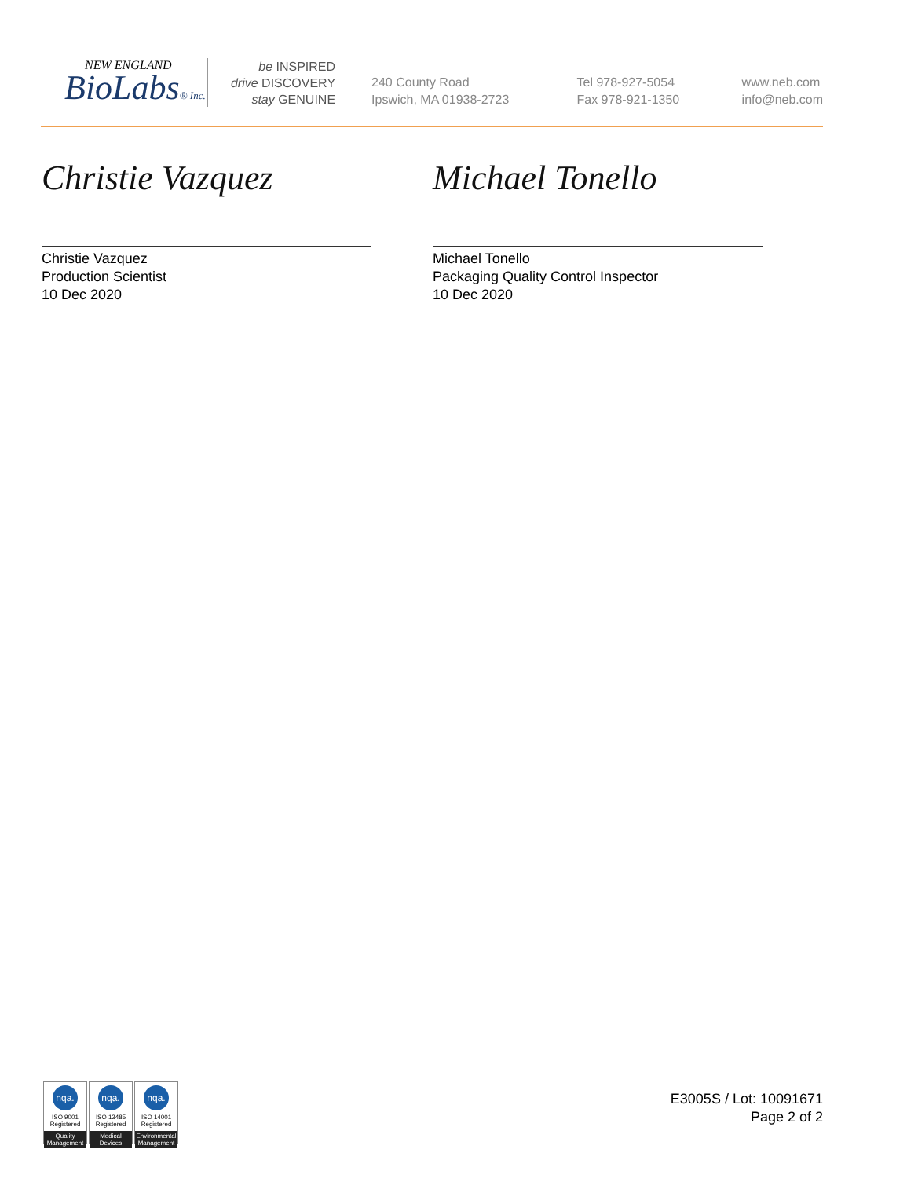NEW ENGLAND
BioLabs® Inc.
be INSPIRED
drive DISCOVERY
stay GENUINE
240 County Road
Ipswich, MA 01938-2723
Tel 978-927-5054
Fax 978-921-1350
www.neb.com
info@neb.com
Christie Vazquez
Christie Vazquez
Production Scientist
10 Dec 2020
Michael Tonello
Michael Tonello
Packaging Quality Control Inspector
10 Dec 2020
nqa.
ISO 9001
Registered
Quality Management
nqa.
ISO 13485
Registered
Medical Devices
nqa.
ISO 14001
Registered
Environmental Management
E3005S / Lot: 10091671
Page 2 of 2